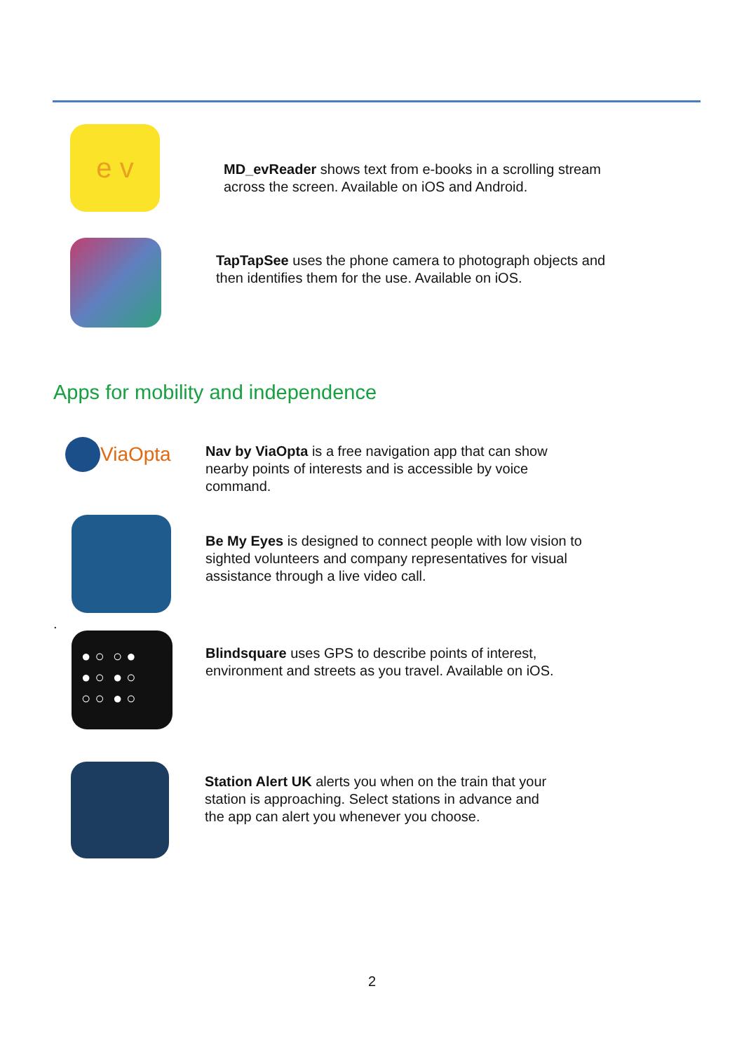e v
MD_evReader shows text from e-books in a scrolling stream
across the screen. Available on iOS and Android.
TapTapSee uses the phone camera to photograph objects and
then identifies them for the use. Available on iOS.
Apps for mobility and independence
ViaOpta
Nav by ViaOpta is a free navigation app that can show
nearby points of interests and is accessible by voice
command.
Be My Eyes is designed to connect people with low vision to
sighted volunteers and company representatives for visual
assistance through a live video call.
.
● ○ ○ ●
● ○ ● ○
○ ○ ● ○
Blindsquare uses GPS to describe points of interest,
environment and streets as you travel. Available on iOS.
Station Alert UK alerts you when on the train that your
station is approaching. Select stations in advance and
the app can alert you whenever you choose.
2